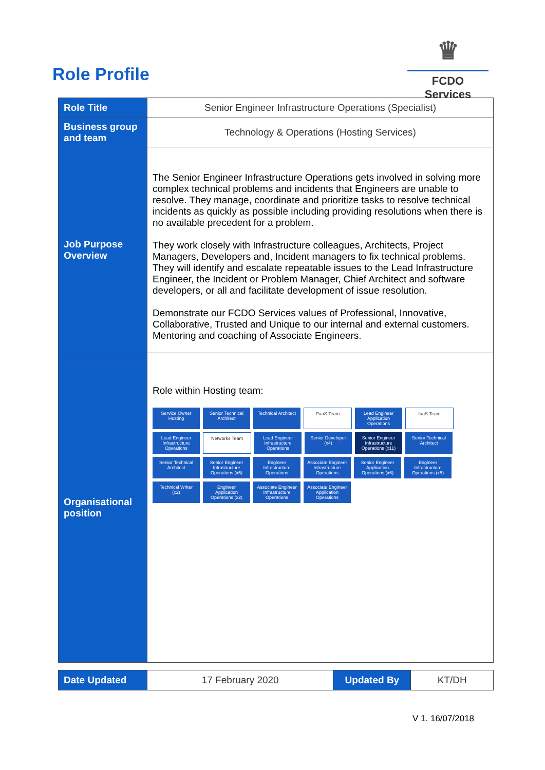Role Profile
♛
FCDO Services
| Role Title | Senior Engineer Infrastructure Operations (Specialist) |
| Business group and team | Technology & Operations (Hosting Services) |
| Job Purpose Overview | The Senior Engineer Infrastructure Operations gets involved in solving more complex technical problems and incidents that Engineers are unable to resolve. They manage, coordinate and prioritize tasks to resolve technical incidents as quickly as possible including providing resolutions when there is no available precedent for a problem. They work closely with Infrastructure colleagues, Architects, Project Managers, Developers and, Incident managers to fix technical problems. They will identify and escalate repeatable issues to the Lead Infrastructure Engineer, the Incident or Problem Manager, Chief Architect and software developers, or all and facilitate development of issue resolution. Demonstrate our FCDO Services values of Professional, Innovative, Collaborative, Trusted and Unique to our internal and external customers. Mentoring and coaching of Associate Engineers. |
| Organisational position | Role within Hosting team: Service Owner Hosting Senior Technical Architect Technical Architect PaaS Team Lead Engineer Application Operations IaaS Team Lead Engineer Infrastructure Operations Networks Team Lead Engineer Infrastructure Operations Senior Developer (x4) Senior Engineer Infrastructure Operations (x11) Senior Technical Architect Senior Technical Architect Senior Engineer Infrastructure Operations (x5) Engineer Infrastructure Operations Associate Engineer Infrastructure Operations Senior Engineer Application Operations (x6) Engineer Infrastructure Operations (x5) Technical Writer (x2) Engineer Application Operations (x2) Associate Engineer Infrastructure Operations Associate Engineer Application Operations |
| Date Updated | 17 February 2020 | Updated By | KT/DH |
V 1. 16/07/2018